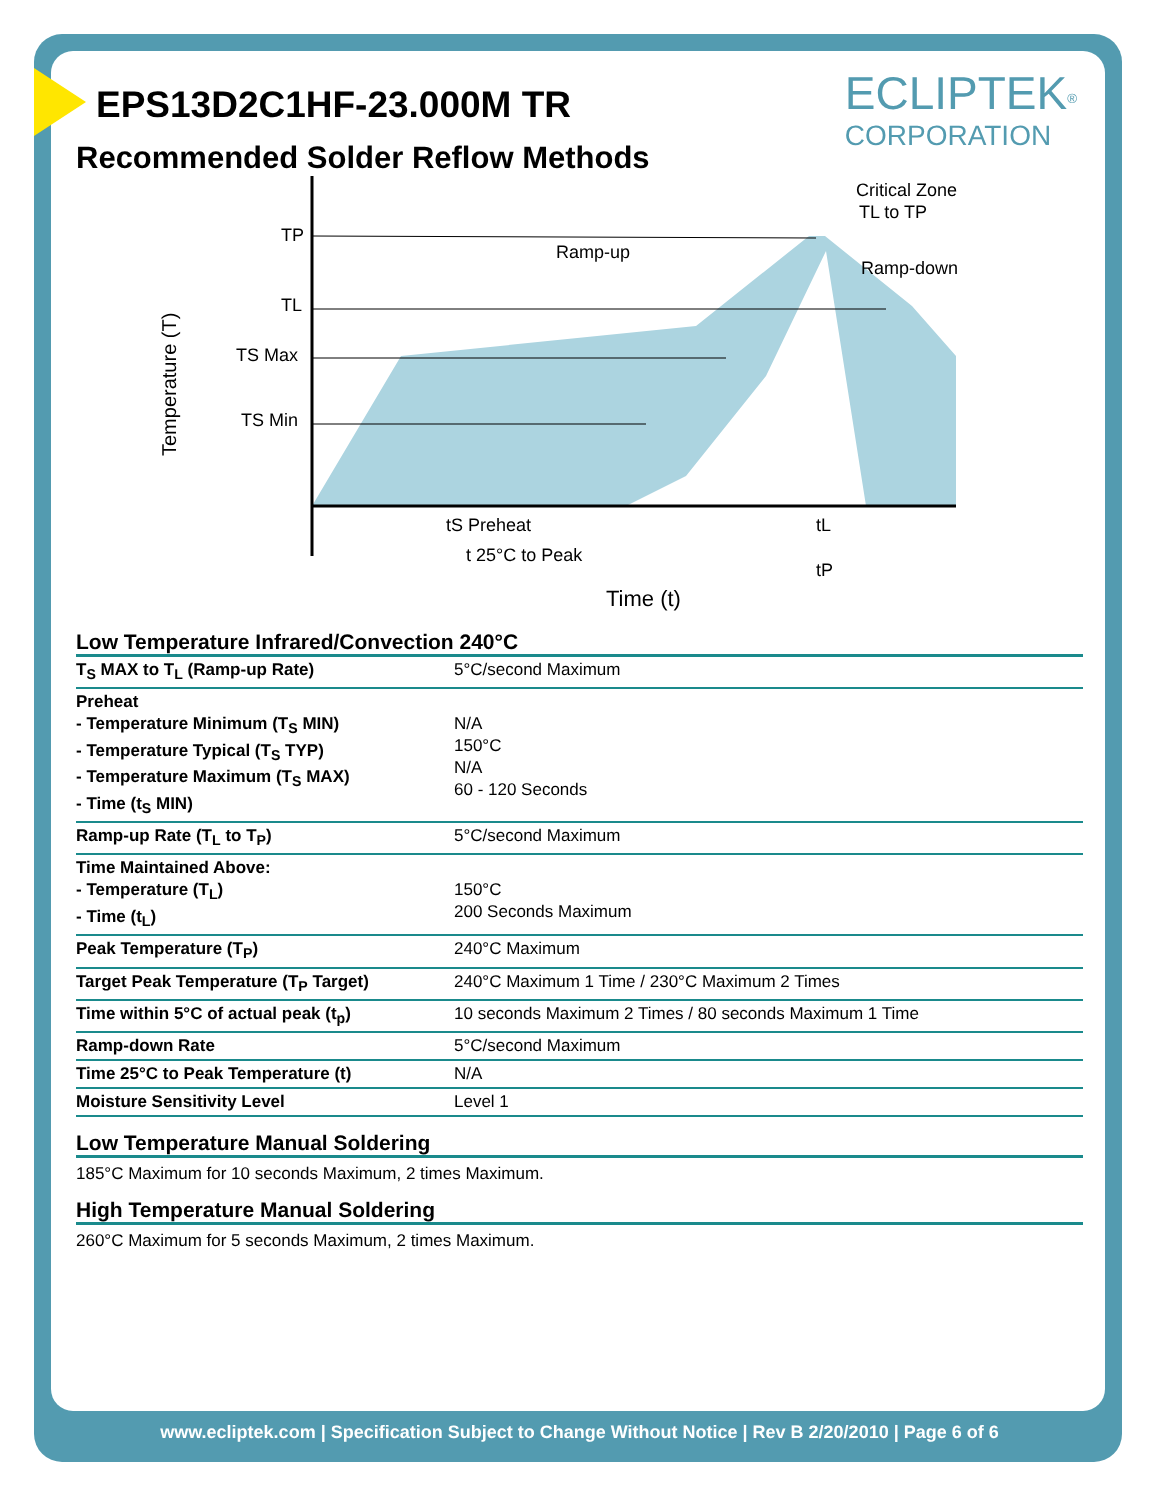ECLIPTEK<sup>®</sup>
CORPORATION
EPS13D2C1HF-23.000M TR
Recommended Solder Reflow Methods
TP
TL
TS Max
TS Min
Temperature (T)
Ramp-up
Critical Zone
TL to TP
Ramp-down
tS Preheat
tL
t 25°C to Peak
tP
Time (t)
Low Temperature Infrared/Convection 240°C
| T<sub>S</sub> MAX to T<sub>L</sub> (Ramp-up Rate) | 5°C/second Maximum |
| Preheat - Temperature Minimum (T<sub>S</sub> MIN) - Temperature Typical (T<sub>S</sub> TYP) - Temperature Maximum (T<sub>S</sub> MAX) - Time (t<sub>S</sub> MIN) | N/A 150°C N/A 60 - 120 Seconds |
| Ramp-up Rate (T<sub>L</sub> to T<sub>P</sub>) | 5°C/second Maximum |
| Time Maintained Above: - Temperature (T<sub>L</sub>) - Time (t<sub>L</sub>) | 150°C 200 Seconds Maximum |
| Peak Temperature (T<sub>P</sub>) | 240°C Maximum |
| Target Peak Temperature (T<sub>P</sub> Target) | 240°C Maximum 1 Time / 230°C Maximum 2 Times |
| Time within 5°C of actual peak (t<sub>p</sub>) | 10 seconds Maximum 2 Times / 80 seconds Maximum 1 Time |
| Ramp-down Rate | 5°C/second Maximum |
| Time 25°C to Peak Temperature (t) | N/A |
| Moisture Sensitivity Level | Level 1 |
Low Temperature Manual Soldering
185°C Maximum for 10 seconds Maximum, 2 times Maximum.
High Temperature Manual Soldering
260°C Maximum for 5 seconds Maximum, 2 times Maximum.
www.ecliptek.com | Specification Subject to Change Without Notice | Rev B 2/20/2010 | Page 6 of 6